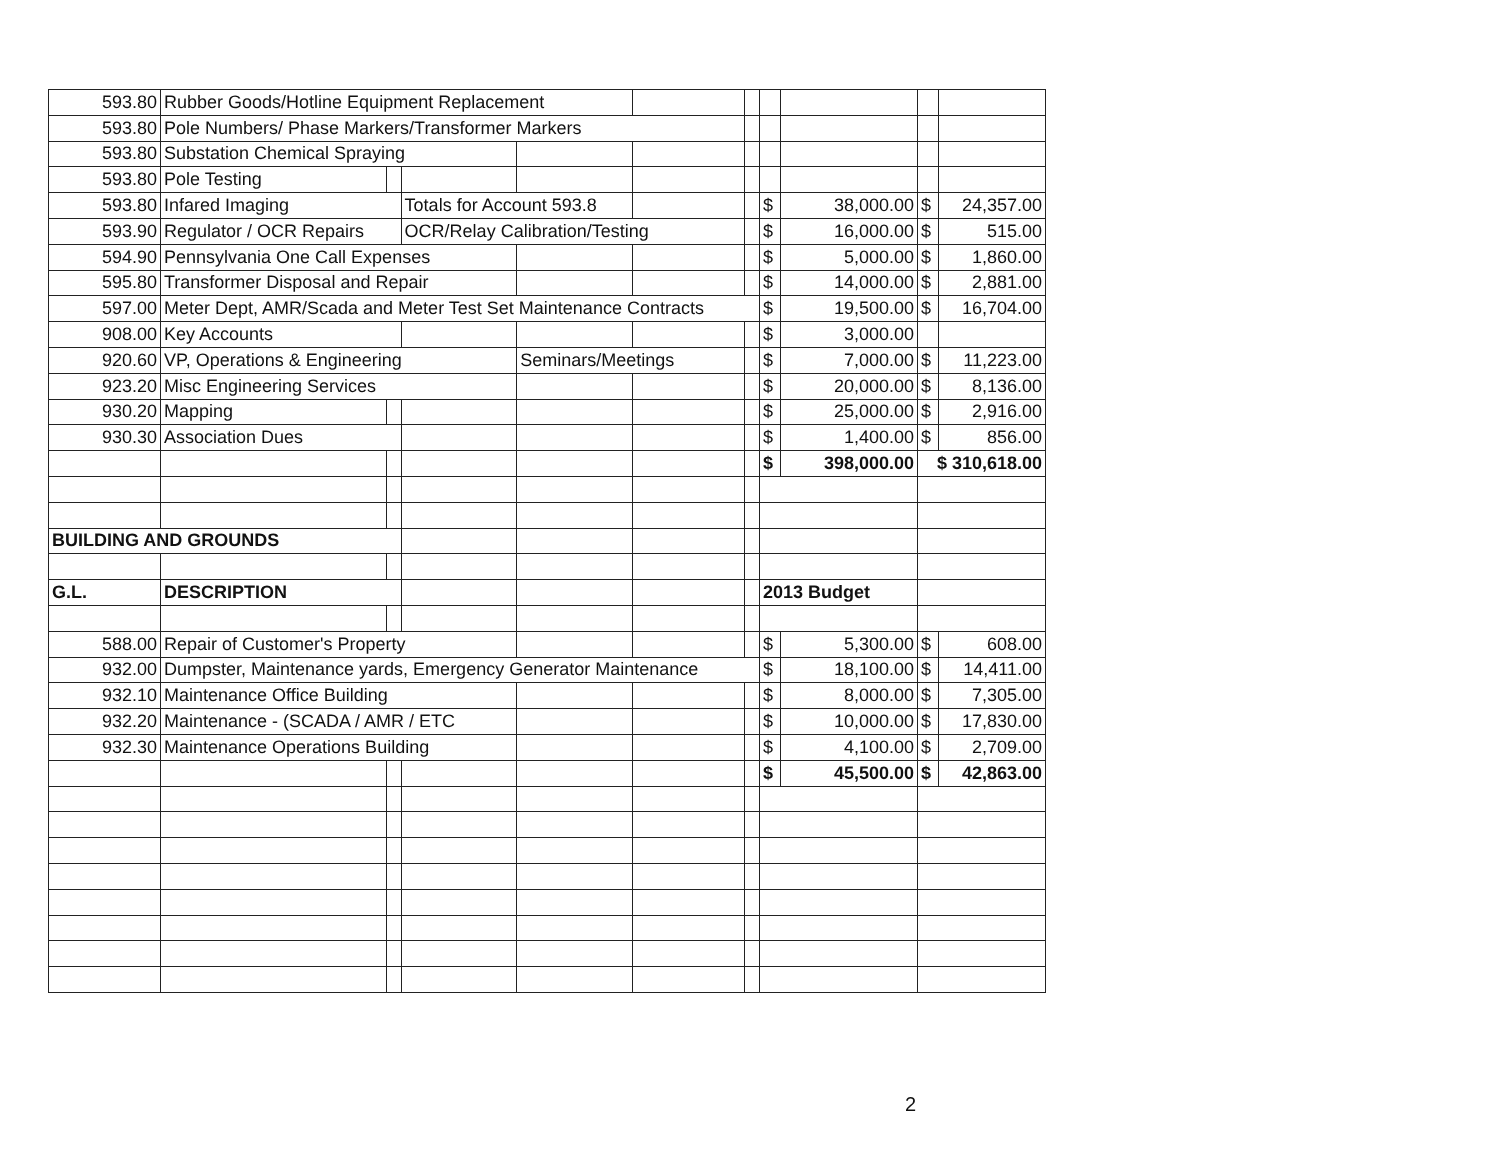| 593.80 | Rubber Goods/Hotline Equipment Replacement | | | | | | | | | |
| 593.80 | Pole Numbers/ Phase Markers/Transformer Markers | | | | | | | | | |
| 593.80 | Substation Chemical Spraying | | | | | | | | | |
| 593.80 | Pole Testing | | | | | | | | | |
| 593.80 | Infared Imaging | | Totals for Account 593.8 | | | | $ | 38,000.00 | $ | 24,357.00 |
| 593.90 | Regulator / OCR Repairs | | OCR/Relay Calibration/Testing | | | | $ | 16,000.00 | $ | 515.00 |
| 594.90 | Pennsylvania One Call Expenses | | | | | | $ | 5,000.00 | $ | 1,860.00 |
| 595.80 | Transformer Disposal and Repair | | | | | | $ | 14,000.00 | $ | 2,881.00 |
| 597.00 | Meter Dept, AMR/Scada and Meter Test Set Maintenance Contracts | | | | | | $ | 19,500.00 | $ | 16,704.00 |
| 908.00 | Key Accounts | | | | | | $ | 3,000.00 | | |
| 920.60 | VP, Operations & Engineering | | | Seminars/Meetings | | | $ | 7,000.00 | $ | 11,223.00 |
| 923.20 | Misc Engineering Services | | | | | | $ | 20,000.00 | $ | 8,136.00 |
| 930.20 | Mapping | | | | | | $ | 25,000.00 | $ | 2,916.00 |
| 930.30 | Association Dues | | | | | | $ | 1,400.00 | $ | 856.00 |
| | | | | | | | $ | 398,000.00 | $ 310,618.00 | |
| BUILDING AND GROUNDS | | | | | | | | | | |
| G.L. | DESCRIPTION | | | | | | 2013 Budget | | | |
| 588.00 | Repair of Customer's Property | | | | | | $ | 5,300.00 | $ | 608.00 |
| 932.00 | Dumpster, Maintenance yards, Emergency Generator Maintenance | | | | | | $ | 18,100.00 | $ | 14,411.00 |
| 932.10 | Maintenance Office Building | | | | | | $ | 8,000.00 | $ | 7,305.00 |
| 932.20 | Maintenance - (SCADA / AMR / ETC | | | | | | $ | 10,000.00 | $ | 17,830.00 |
| 932.30 | Maintenance Operations Building | | | | | | $ | 4,100.00 | $ | 2,709.00 |
| | | | | | | | $ | 45,500.00 | $ | 42,863.00 |
2